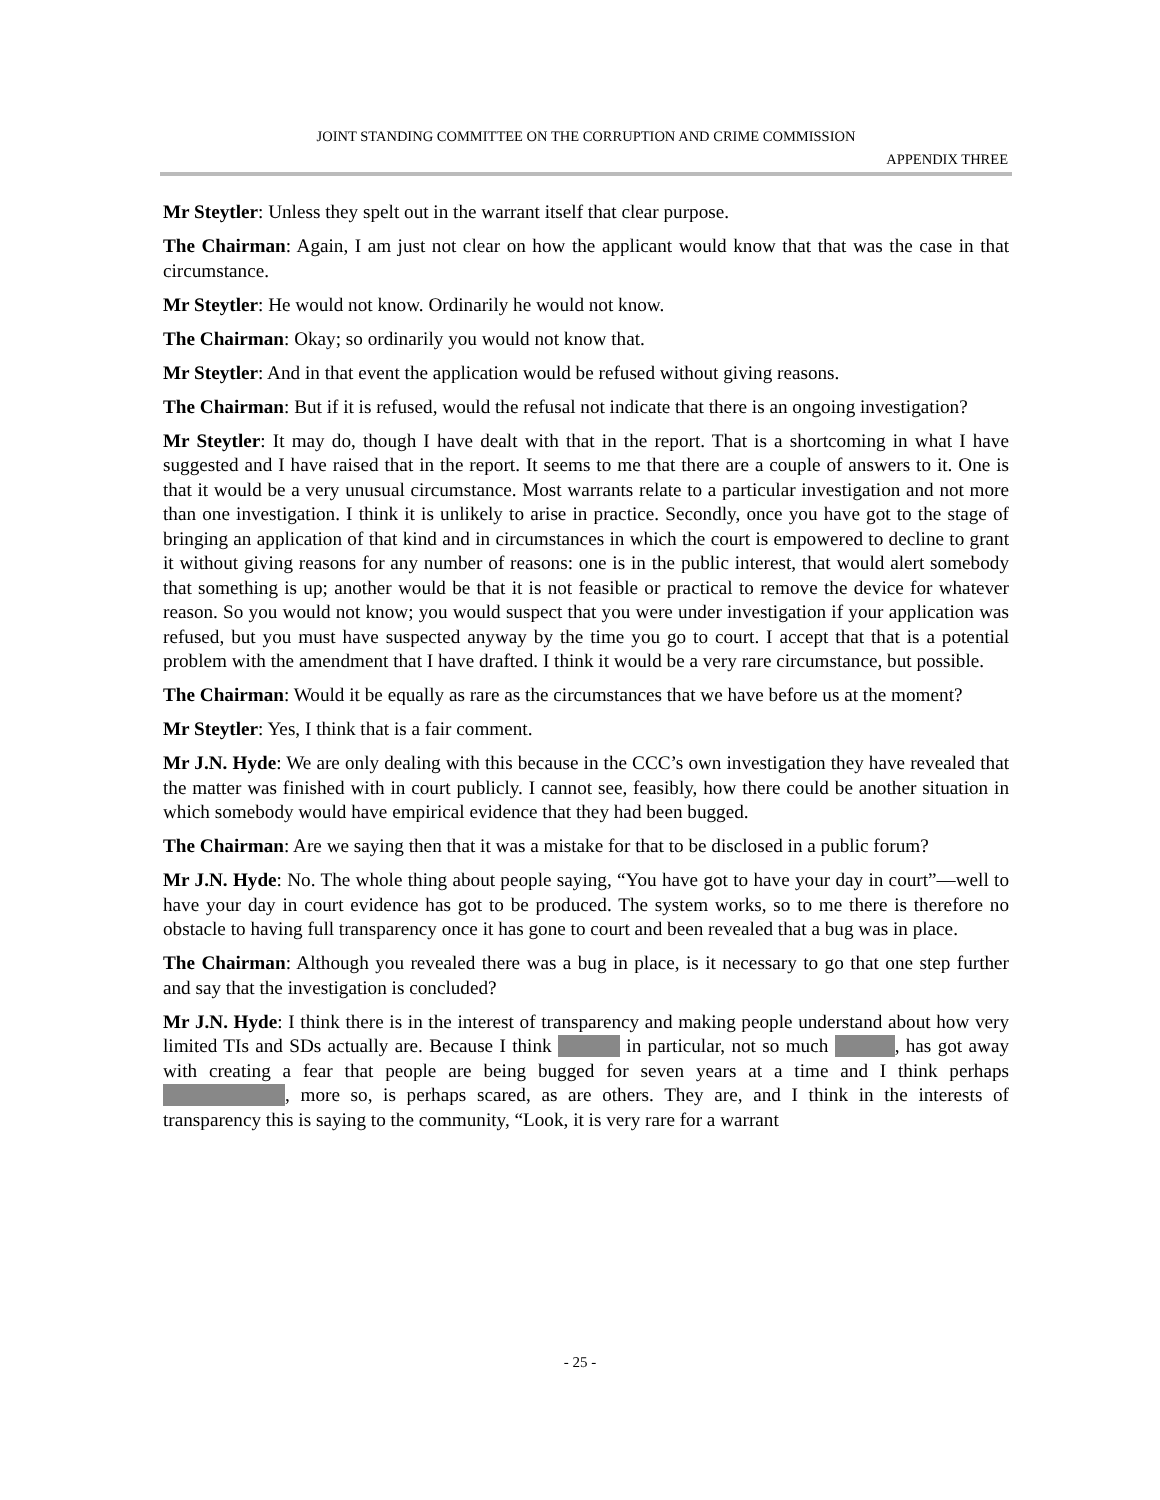JOINT STANDING COMMITTEE ON THE CORRUPTION AND CRIME COMMISSION
APPENDIX THREE
Mr Steytler: Unless they spelt out in the warrant itself that clear purpose.
The Chairman: Again, I am just not clear on how the applicant would know that that was the case in that circumstance.
Mr Steytler: He would not know. Ordinarily he would not know.
The Chairman: Okay; so ordinarily you would not know that.
Mr Steytler: And in that event the application would be refused without giving reasons.
The Chairman: But if it is refused, would the refusal not indicate that there is an ongoing investigation?
Mr Steytler: It may do, though I have dealt with that in the report. That is a shortcoming in what I have suggested and I have raised that in the report. It seems to me that there are a couple of answers to it. One is that it would be a very unusual circumstance. Most warrants relate to a particular investigation and not more than one investigation. I think it is unlikely to arise in practice. Secondly, once you have got to the stage of bringing an application of that kind and in circumstances in which the court is empowered to decline to grant it without giving reasons for any number of reasons: one is in the public interest, that would alert somebody that something is up; another would be that it is not feasible or practical to remove the device for whatever reason. So you would not know; you would suspect that you were under investigation if your application was refused, but you must have suspected anyway by the time you go to court. I accept that that is a potential problem with the amendment that I have drafted. I think it would be a very rare circumstance, but possible.
The Chairman: Would it be equally as rare as the circumstances that we have before us at the moment?
Mr Steytler: Yes, I think that is a fair comment.
Mr J.N. Hyde: We are only dealing with this because in the CCC’s own investigation they have revealed that the matter was finished with in court publicly. I cannot see, feasibly, how there could be another situation in which somebody would have empirical evidence that they had been bugged.
The Chairman: Are we saying then that it was a mistake for that to be disclosed in a public forum?
Mr J.N. Hyde: No. The whole thing about people saying, “You have got to have your day in court”—well to have your day in court evidence has got to be produced. The system works, so to me there is therefore no obstacle to having full transparency once it has gone to court and been revealed that a bug was in place.
The Chairman: Although you revealed there was a bug in place, is it necessary to go that one step further and say that the investigation is concluded?
Mr J.N. Hyde: I think there is in the interest of transparency and making people understand about how very limited TIs and SDs actually are. Because I think in particular, not so much , has got away with creating a fear that people are being bugged for seven years at a time and I think perhaps , more so, is perhaps scared, as are others. They are, and I think in the interests of transparency this is saying to the community, “Look, it is very rare for a warrant
- 25 -